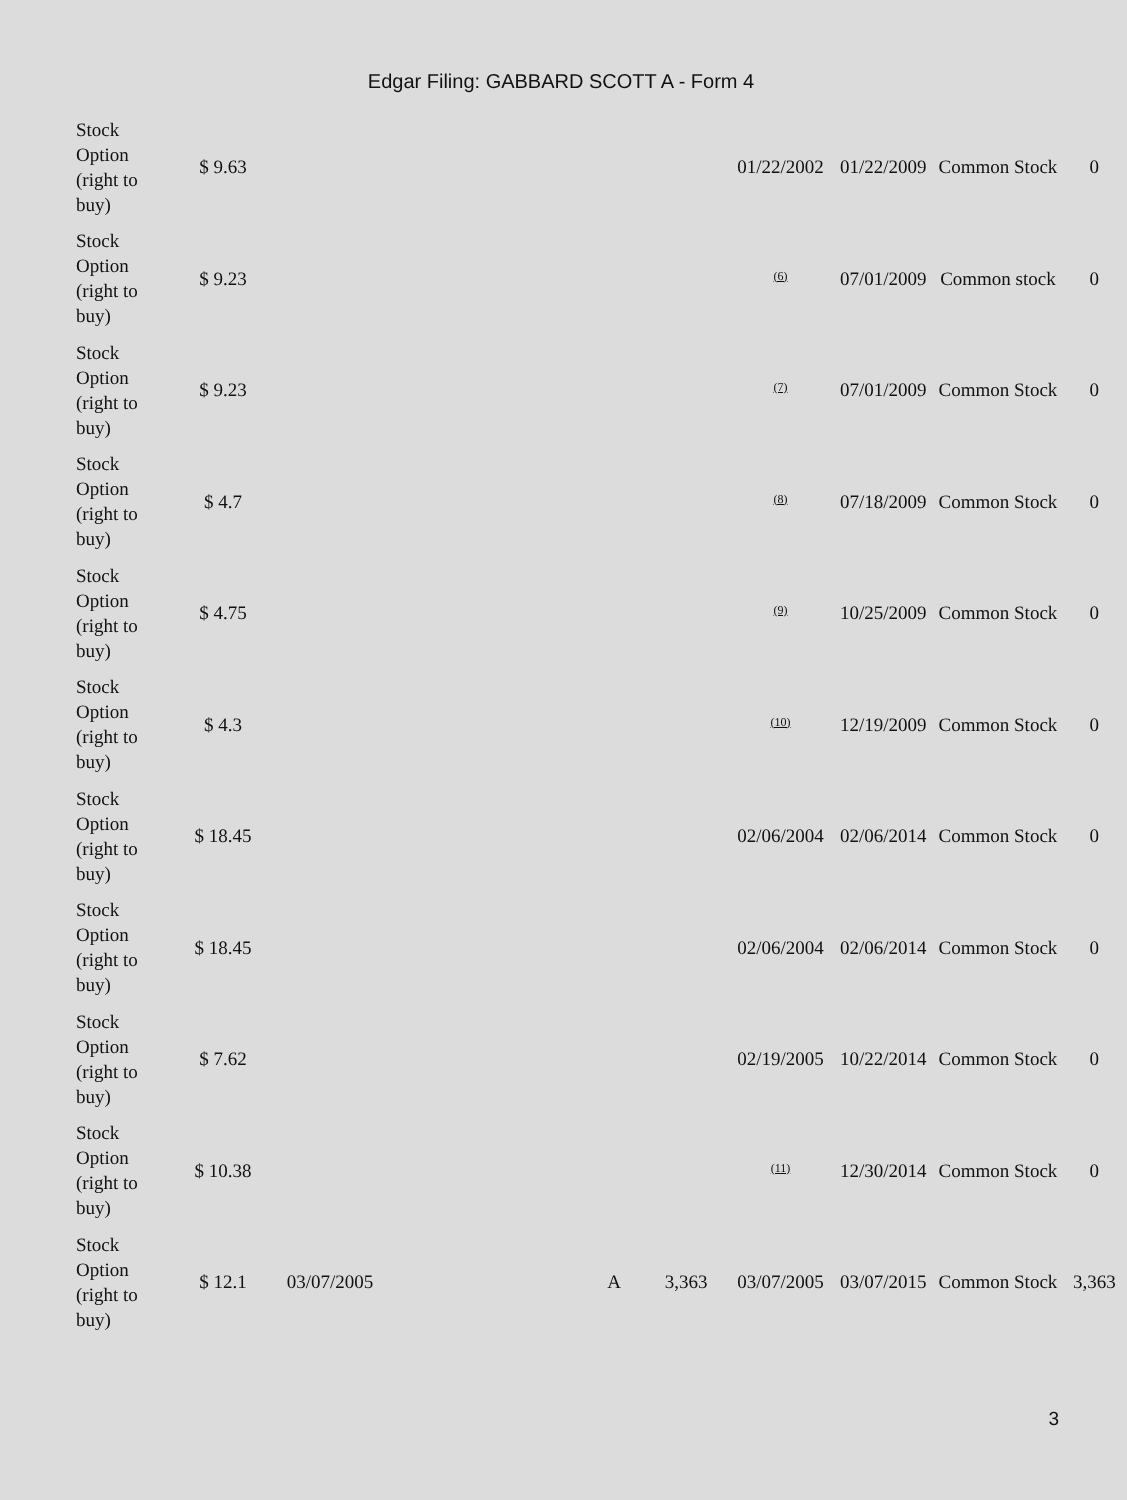Edgar Filing: GABBARD SCOTT A - Form 4
| Stock Option (right to buy) | $ 9.63 | | | | | 01/22/2002 | 01/22/2009 | Common Stock | 0 |
| Stock Option (right to buy) | $ 9.23 | | | | | <sup>(6)</sup> | 07/01/2009 | Common stock | 0 |
| Stock Option (right to buy) | $ 9.23 | | | | | <sup>(7)</sup> | 07/01/2009 | Common Stock | 0 |
| Stock Option (right to buy) | $ 4.7 | | | | | <sup>(8)</sup> | 07/18/2009 | Common Stock | 0 |
| Stock Option (right to buy) | $ 4.75 | | | | | <sup>(9)</sup> | 10/25/2009 | Common Stock | 0 |
| Stock Option (right to buy) | $ 4.3 | | | | | <sup>(10)</sup> | 12/19/2009 | Common Stock | 0 |
| Stock Option (right to buy) | $ 18.45 | | | | | 02/06/2004 | 02/06/2014 | Common Stock | 0 |
| Stock Option (right to buy) | $ 18.45 | | | | | 02/06/2004 | 02/06/2014 | Common Stock | 0 |
| Stock Option (right to buy) | $ 7.62 | | | | | 02/19/2005 | 10/22/2014 | Common Stock | 0 |
| Stock Option (right to buy) | $ 10.38 | | | | | <sup>(11)</sup> | 12/30/2014 | Common Stock | 0 |
| Stock Option (right to buy) | $ 12.1 | 03/07/2005 | | A | 3,363 | 03/07/2005 | 03/07/2015 | Common Stock | 3,363 |
3